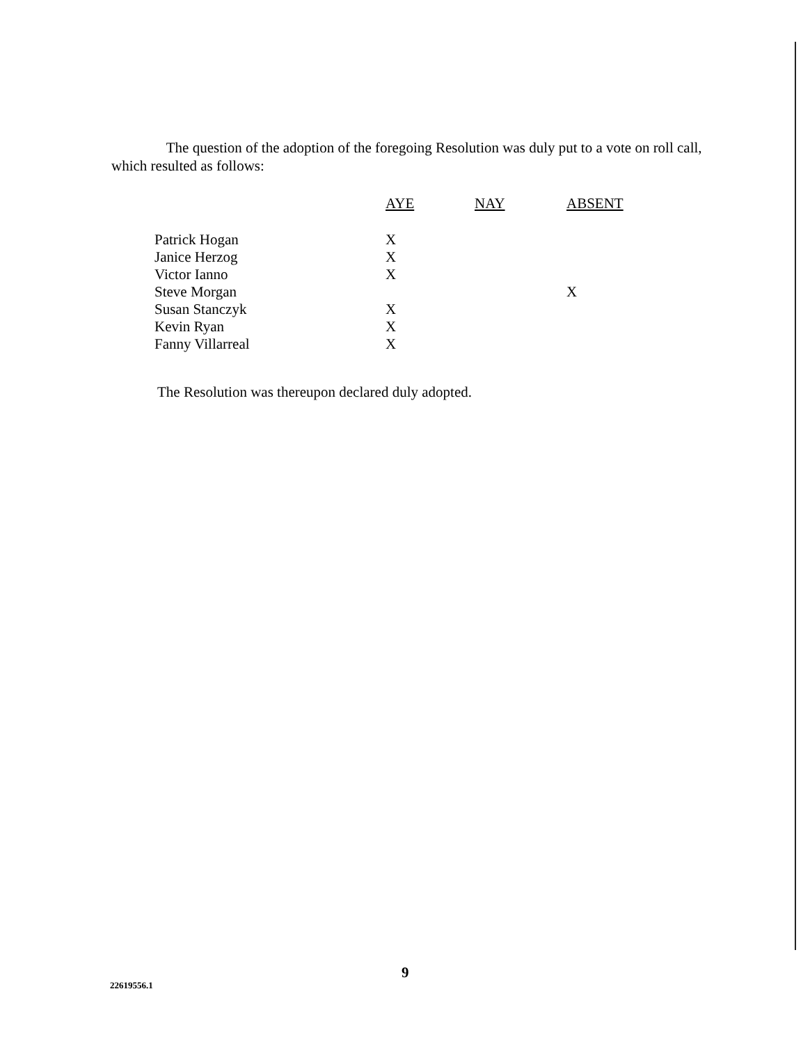The question of the adoption of the foregoing Resolution was duly put to a vote on roll call, which resulted as follows:
| | AYE | NAY | ABSENT |
| --- | --- | --- | --- |
| Patrick Hogan | X | | |
| Janice Herzog | X | | |
| Victor Ianno | X | | |
| Steve Morgan | | | X |
| Susan Stanczyk | X | | |
| Kevin Ryan | X | | |
| Fanny Villarreal | X | | |
The Resolution was thereupon declared duly adopted.
9
22619556.1